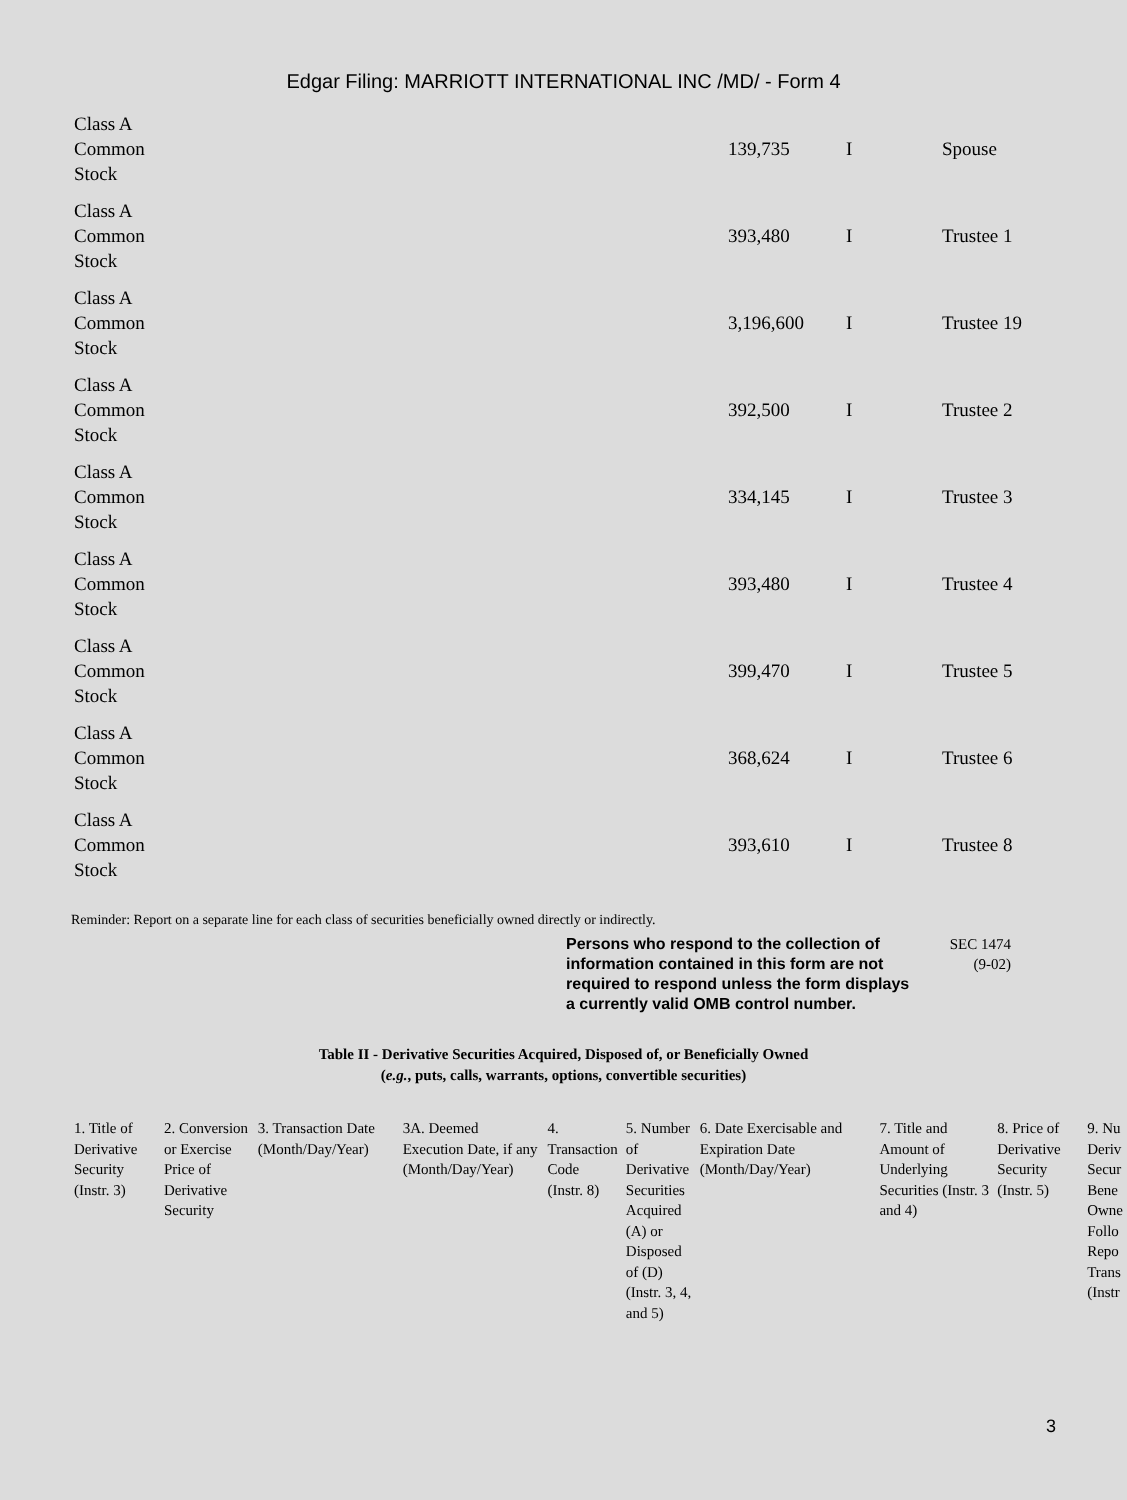Edgar Filing: MARRIOTT INTERNATIONAL INC /MD/ - Form 4
| Class A Common Stock | 139,735 | I | Spouse |
| Class A Common Stock | 393,480 | I | Trustee 1 |
| Class A Common Stock | 3,196,600 | I | Trustee 19 |
| Class A Common Stock | 392,500 | I | Trustee 2 |
| Class A Common Stock | 334,145 | I | Trustee 3 |
| Class A Common Stock | 393,480 | I | Trustee 4 |
| Class A Common Stock | 399,470 | I | Trustee 5 |
| Class A Common Stock | 368,624 | I | Trustee 6 |
| Class A Common Stock | 393,610 | I | Trustee 8 |
Reminder: Report on a separate line for each class of securities beneficially owned directly or indirectly.
Persons who respond to the collection of information contained in this form are not required to respond unless the form displays a currently valid OMB control number.
SEC 1474
(9-02)
Table II - Derivative Securities Acquired, Disposed of, or Beneficially Owned
(e.g., puts, calls, warrants, options, convertible securities)
| 1. Title of Derivative Security (Instr. 3) | 2. Conversion or Exercise Price of Derivative Security | 3. Transaction Date (Month/Day/Year) | 3A. Deemed Execution Date, if any (Month/Day/Year) | 4. Transaction Code (Instr. 8) | 5. Number of Derivative Securities Acquired (A) or Disposed of (D) (Instr. 3, 4, and 5) | 6. Date Exercisable and Expiration Date (Month/Day/Year) | 7. Title and Amount of Underlying Securities (Instr. 3 and 4) | 8. Price of Derivative Security (Instr. 5) | 9. Nu Deriv Secur Bene Owne Follo Repo Trans (Instr |
| --- | --- | --- | --- | --- | --- | --- | --- | --- | --- |
3